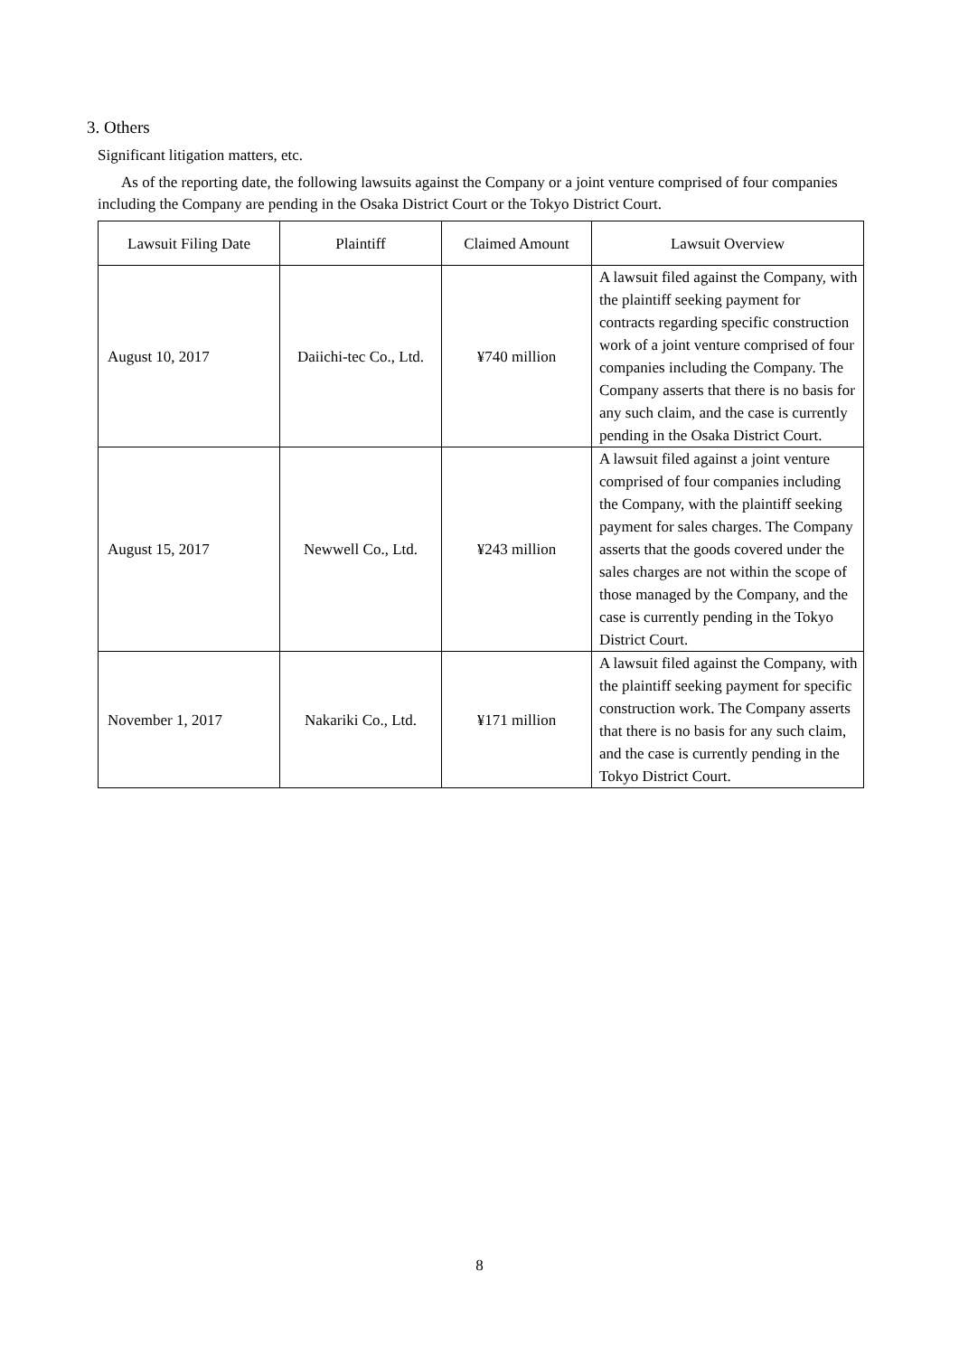3. Others
Significant litigation matters, etc.
As of the reporting date, the following lawsuits against the Company or a joint venture comprised of four companies including the Company are pending in the Osaka District Court or the Tokyo District Court.
| Lawsuit Filing Date | Plaintiff | Claimed Amount | Lawsuit Overview |
| --- | --- | --- | --- |
| August 10, 2017 | Daiichi-tec Co., Ltd. | ¥740 million | A lawsuit filed against the Company, with the plaintiff seeking payment for contracts regarding specific construction work of a joint venture comprised of four companies including the Company. The Company asserts that there is no basis for any such claim, and the case is currently pending in the Osaka District Court. |
| August 15, 2017 | Newwell Co., Ltd. | ¥243 million | A lawsuit filed against a joint venture comprised of four companies including the Company, with the plaintiff seeking payment for sales charges. The Company asserts that the goods covered under the sales charges are not within the scope of those managed by the Company, and the case is currently pending in the Tokyo District Court. |
| November 1, 2017 | Nakariki Co., Ltd. | ¥171 million | A lawsuit filed against the Company, with the plaintiff seeking payment for specific construction work. The Company asserts that there is no basis for any such claim, and the case is currently pending in the Tokyo District Court. |
8